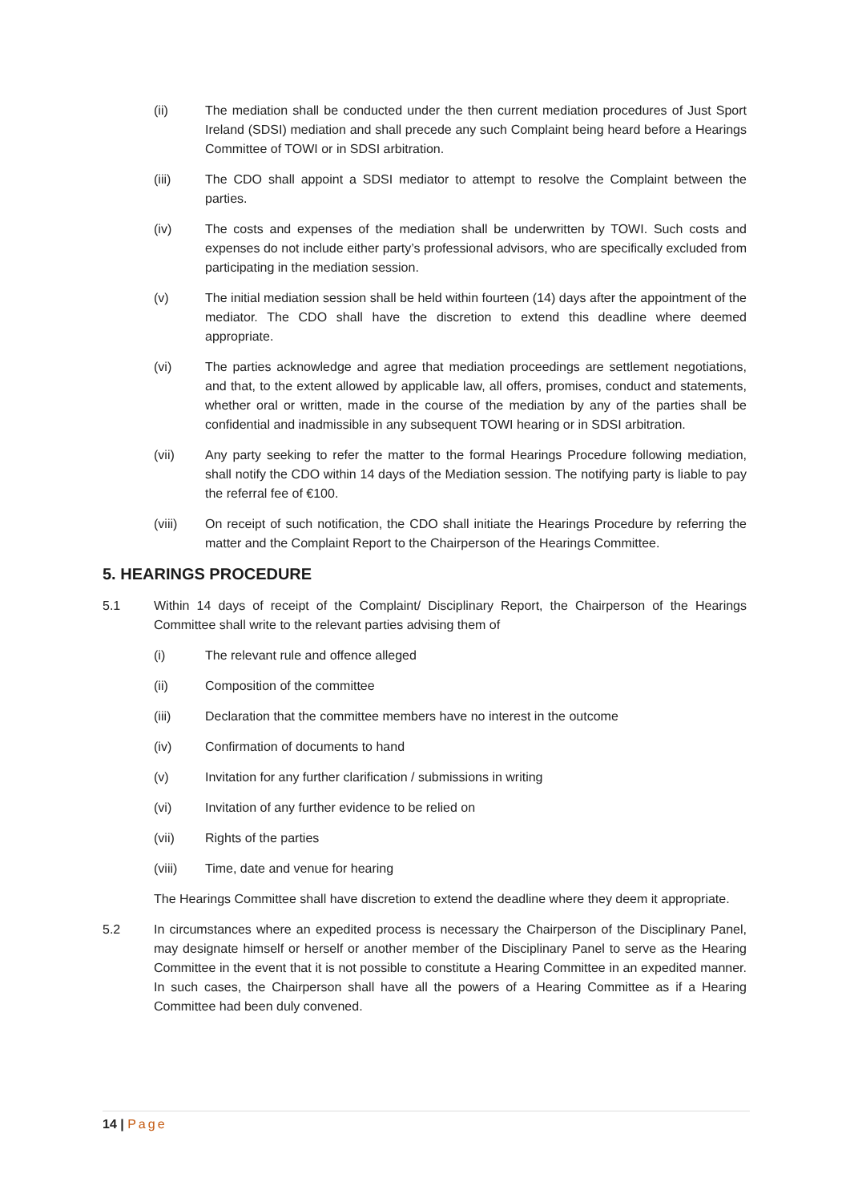(ii) The mediation shall be conducted under the then current mediation procedures of Just Sport Ireland (SDSI) mediation and shall precede any such Complaint being heard before a Hearings Committee of TOWI or in SDSI arbitration.
(iii) The CDO shall appoint a SDSI mediator to attempt to resolve the Complaint between the parties.
(iv) The costs and expenses of the mediation shall be underwritten by TOWI. Such costs and expenses do not include either party’s professional advisors, who are specifically excluded from participating in the mediation session.
(v) The initial mediation session shall be held within fourteen (14) days after the appointment of the mediator. The CDO shall have the discretion to extend this deadline where deemed appropriate.
(vi) The parties acknowledge and agree that mediation proceedings are settlement negotiations, and that, to the extent allowed by applicable law, all offers, promises, conduct and statements, whether oral or written, made in the course of the mediation by any of the parties shall be confidential and inadmissible in any subsequent TOWI hearing or in SDSI arbitration.
(vii) Any party seeking to refer the matter to the formal Hearings Procedure following mediation, shall notify the CDO within 14 days of the Mediation session. The notifying party is liable to pay the referral fee of €100.
(viii) On receipt of such notification, the CDO shall initiate the Hearings Procedure by referring the matter and the Complaint Report to the Chairperson of the Hearings Committee.
5. HEARINGS PROCEDURE
5.1 Within 14 days of receipt of the Complaint/ Disciplinary Report, the Chairperson of the Hearings Committee shall write to the relevant parties advising them of
(i) The relevant rule and offence alleged
(ii) Composition of the committee
(iii) Declaration that the committee members have no interest in the outcome
(iv) Confirmation of documents to hand
(v) Invitation for any further clarification / submissions in writing
(vi) Invitation of any further evidence to be relied on
(vii) Rights of the parties
(viii) Time, date and venue for hearing
The Hearings Committee shall have discretion to extend the deadline where they deem it appropriate.
5.2 In circumstances where an expedited process is necessary the Chairperson of the Disciplinary Panel, may designate himself or herself or another member of the Disciplinary Panel to serve as the Hearing Committee in the event that it is not possible to constitute a Hearing Committee in an expedited manner. In such cases, the Chairperson shall have all the powers of a Hearing Committee as if a Hearing Committee had been duly convened.
14 | Page